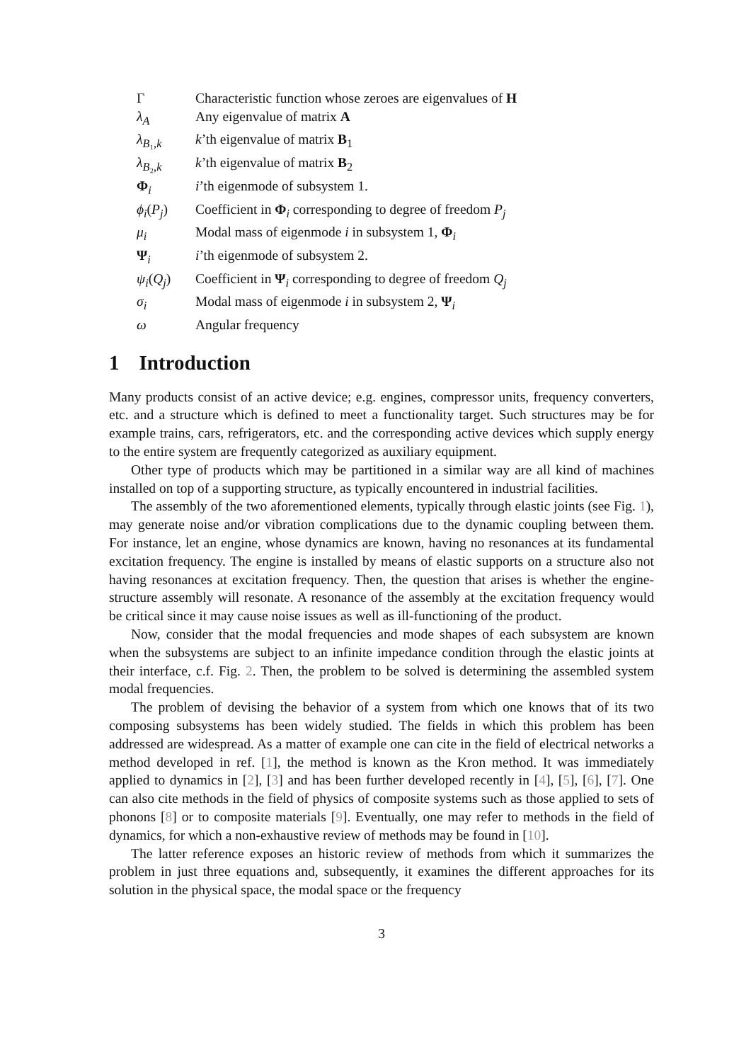| Γ | Characteristic function whose zeroes are eigenvalues of H |
| λ<sub>A</sub> | Any eigenvalue of matrix A |
| λ<sub>B₁,k</sub> | k ’th eigenvalue of matrix B<sub>1</sub> |
| λ<sub>B₂,k</sub> | k ’th eigenvalue of matrix B<sub>2</sub> |
| Φ<sub>i</sub> | i ’th eigenmode of subsystem 1. |
| ϕ<sub>i</sub> ( P<sub>j</sub> ) | Coefficient in Φ<sub>i</sub> corresponding to degree of freedom P<sub>j</sub> |
| μ<sub>i</sub> | Modal mass of eigenmode i in subsystem 1, Φ<sub>i</sub> |
| Ψ<sub>i</sub> | i ’th eigenmode of subsystem 2. |
| ψ<sub>i</sub> ( Q<sub>j</sub> ) | Coefficient in Ψ<sub>i</sub> corresponding to degree of freedom Q<sub>j</sub> |
| σ<sub>i</sub> | Modal mass of eigenmode i in subsystem 2, Ψ<sub>i</sub> |
| ω | Angular frequency |
1 Introduction
Many products consist of an active device; e.g. engines, compressor units, frequency converters, etc. and a structure which is defined to meet a functionality target. Such structures may be for example trains, cars, refrigerators, etc. and the corresponding active devices which supply energy to the entire system are frequently categorized as auxiliary equipment.
Other type of products which may be partitioned in a similar way are all kind of machines installed on top of a supporting structure, as typically encountered in industrial facilities.
The assembly of the two aforementioned elements, typically through elastic joints (see Fig. 1), may generate noise and/or vibration complications due to the dynamic coupling between them. For instance, let an engine, whose dynamics are known, having no resonances at its fundamental excitation frequency. The engine is installed by means of elastic supports on a structure also not having resonances at excitation frequency. Then, the question that arises is whether the engine-structure assembly will resonate. A resonance of the assembly at the excitation frequency would be critical since it may cause noise issues as well as ill-functioning of the product.
Now, consider that the modal frequencies and mode shapes of each subsystem are known when the subsystems are subject to an infinite impedance condition through the elastic joints at their interface, c.f. Fig. 2. Then, the problem to be solved is determining the assembled system modal frequencies.
The problem of devising the behavior of a system from which one knows that of its two composing subsystems has been widely studied. The fields in which this problem has been addressed are widespread. As a matter of example one can cite in the field of electrical networks a method developed in ref. [1], the method is known as the Kron method. It was immediately applied to dynamics in [2], [3] and has been further developed recently in [4], [5], [6], [7]. One can also cite methods in the field of physics of composite systems such as those applied to sets of phonons [8] or to composite materials [9]. Eventually, one may refer to methods in the field of dynamics, for which a non-exhaustive review of methods may be found in [10].
The latter reference exposes an historic review of methods from which it summarizes the problem in just three equations and, subsequently, it examines the different approaches for its solution in the physical space, the modal space or the frequency
3